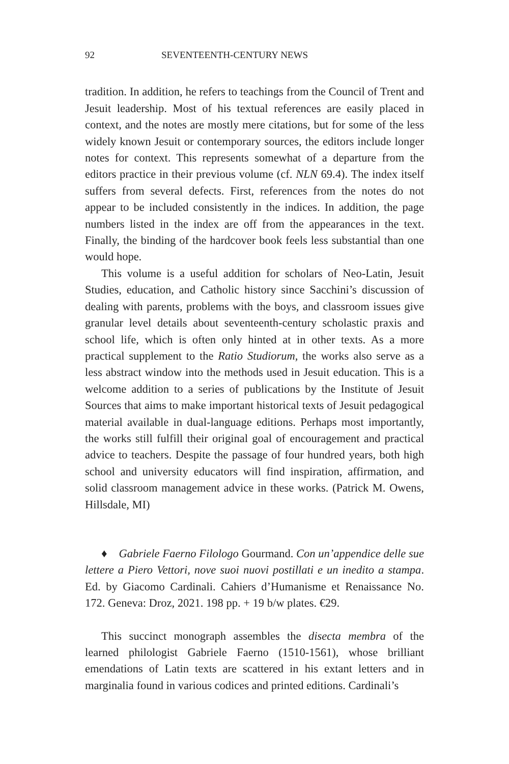92 SEVENTEENTH-CENTURY NEWS
tradition. In addition, he refers to teachings from the Council of Trent and Jesuit leadership. Most of his textual references are easily placed in context, and the notes are mostly mere citations, but for some of the less widely known Jesuit or contemporary sources, the editors include longer notes for context. This represents somewhat of a departure from the editors practice in their previous volume (cf. NLN 69.4). The index itself suffers from several defects. First, references from the notes do not appear to be included consistently in the indices. In addition, the page numbers listed in the index are off from the appearances in the text. Finally, the binding of the hardcover book feels less substantial than one would hope.
This volume is a useful addition for scholars of Neo-Latin, Jesuit Studies, education, and Catholic history since Sacchini’s discussion of dealing with parents, problems with the boys, and classroom issues give granular level details about seventeenth-century scholastic praxis and school life, which is often only hinted at in other texts. As a more practical supplement to the Ratio Studiorum, the works also serve as a less abstract window into the methods used in Jesuit education. This is a welcome addition to a series of publications by the Institute of Jesuit Sources that aims to make important historical texts of Jesuit pedagogical material available in dual-language editions. Perhaps most importantly, the works still fulfill their original goal of encouragement and practical advice to teachers. Despite the passage of four hundred years, both high school and university educators will find inspiration, affirmation, and solid classroom management advice in these works. (Patrick M. Owens, Hillsdale, MI)
♦ Gabriele Faerno Filologo Gourmand. Con un’appendice delle sue lettere a Piero Vettori, nove suoi nuovi postillati e un inedito a stampa. Ed. by Giacomo Cardinali. Cahiers d’Humanisme et Renaissance No. 172. Geneva: Droz, 2021. 198 pp. + 19 b/w plates. €29.
This succinct monograph assembles the disecta membra of the learned philologist Gabriele Faerno (1510-1561), whose brilliant emendations of Latin texts are scattered in his extant letters and in marginalia found in various codices and printed editions. Cardinali’s